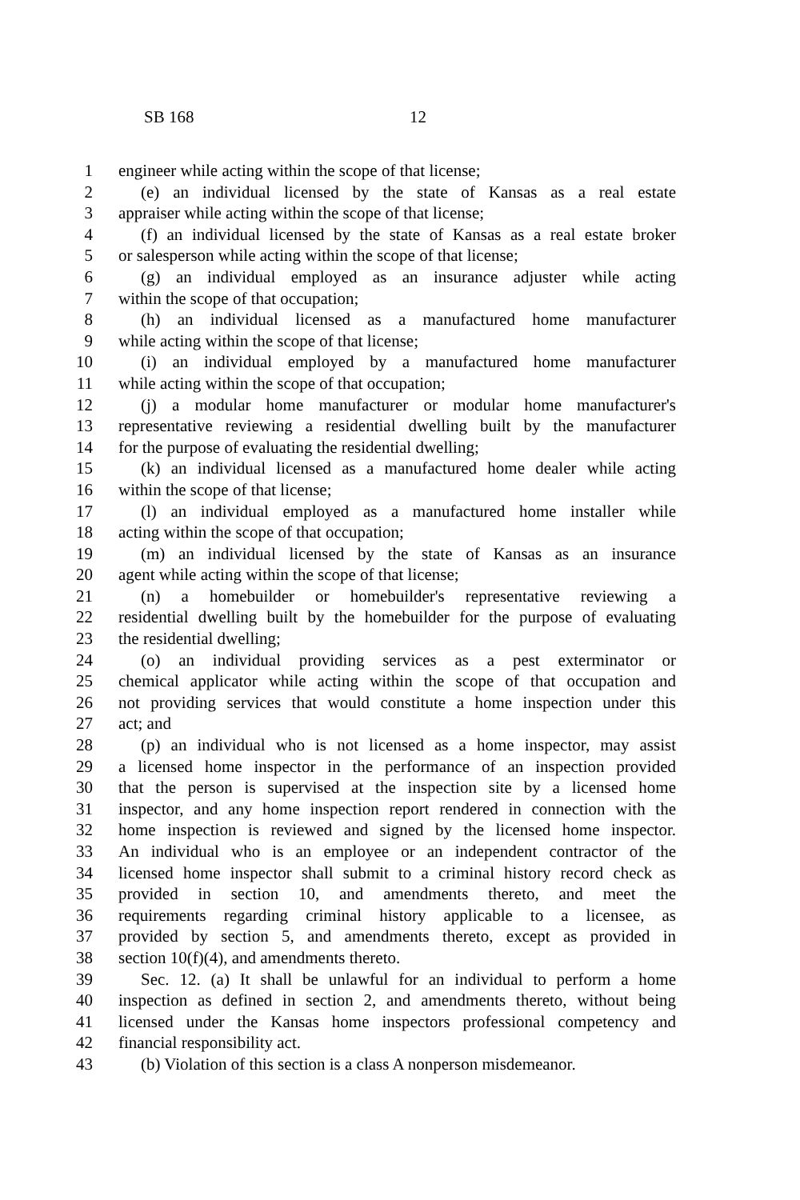SB 168 12
1 engineer while acting within the scope of that license;
2 (e) an individual licensed by the state of Kansas as a real estate
3 appraiser while acting within the scope of that license;
4 (f) an individual licensed by the state of Kansas as a real estate broker
5 or salesperson while acting within the scope of that license;
6 (g) an individual employed as an insurance adjuster while acting
7 within the scope of that occupation;
8 (h) an individual licensed as a manufactured home manufacturer
9 while acting within the scope of that license;
10 (i) an individual employed by a manufactured home manufacturer
11 while acting within the scope of that occupation;
12 (j) a modular home manufacturer or modular home manufacturer's
13 representative reviewing a residential dwelling built by the manufacturer
14 for the purpose of evaluating the residential dwelling;
15 (k) an individual licensed as a manufactured home dealer while acting
16 within the scope of that license;
17 (l) an individual employed as a manufactured home installer while
18 acting within the scope of that occupation;
19 (m) an individual licensed by the state of Kansas as an insurance
20 agent while acting within the scope of that license;
21 (n) a homebuilder or homebuilder's representative reviewing a
22 residential dwelling built by the homebuilder for the purpose of evaluating
23 the residential dwelling;
24 (o) an individual providing services as a pest exterminator or
25 chemical applicator while acting within the scope of that occupation and
26 not providing services that would constitute a home inspection under this
27 act; and
28 (p) an individual who is not licensed as a home inspector, may assist
29 a licensed home inspector in the performance of an inspection provided
30 that the person is supervised at the inspection site by a licensed home
31 inspector, and any home inspection report rendered in connection with the
32 home inspection is reviewed and signed by the licensed home inspector.
33 An individual who is an employee or an independent contractor of the
34 licensed home inspector shall submit to a criminal history record check as
35 provided in section 10, and amendments thereto, and meet the
36 requirements regarding criminal history applicable to a licensee, as
37 provided by section 5, and amendments thereto, except as provided in
38 section 10(f)(4), and amendments thereto.
39 Sec. 12. (a) It shall be unlawful for an individual to perform a home
40 inspection as defined in section 2, and amendments thereto, without being
41 licensed under the Kansas home inspectors professional competency and
42 financial responsibility act.
43 (b) Violation of this section is a class A nonperson misdemeanor.